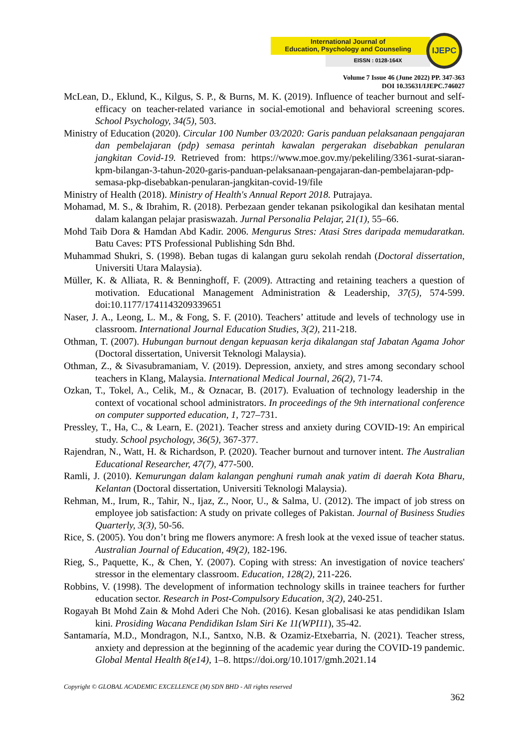International Journal of
Education, Psychology and Counseling
EISSN : 0128-164X
IJEPC
Volume 7 Issue 46 (June 2022) PP. 347-363
DOI 10.35631/IJEPC.746027
McLean, D., Eklund, K., Kilgus, S. P., & Burns, M. K. (2019). Influence of teacher burnout and self-efficacy on teacher-related variance in social-emotional and behavioral screening scores. School Psychology, 34(5), 503.
Ministry of Education (2020). Circular 100 Number 03/2020: Garis panduan pelaksanaan pengajaran dan pembelajaran (pdp) semasa perintah kawalan pergerakan disebabkan penularan jangkitan Covid-19. Retrieved from: https://www.moe.gov.my/pekeliling/3361-surat-siaran-kpm-bilangan-3-tahun-2020-garis-panduan-pelaksanaan-pengajaran-dan-pembelajaran-pdp-semasa-pkp-disebabkan-penularan-jangkitan-covid-19/file
Ministry of Health (2018). Ministry of Health's Annual Report 2018. Putrajaya.
Mohamad, M. S., & Ibrahim, R. (2018). Perbezaan gender tekanan psikologikal dan kesihatan mental dalam kalangan pelajar prasiswazah. Jurnal Personalia Pelajar, 21(1), 55–66.
Mohd Taib Dora & Hamdan Abd Kadir. 2006. Mengurus Stres: Atasi Stres daripada memudaratkan. Batu Caves: PTS Professional Publishing Sdn Bhd.
Muhammad Shukri, S. (1998). Beban tugas di kalangan guru sekolah rendah (Doctoral dissertation, Universiti Utara Malaysia).
Müller, K. & Alliata, R. & Benninghoff, F. (2009). Attracting and retaining teachers a question of motivation. Educational Management Administration & Leadership, 37(5), 574-599. doi:10.1177/1741143209339651
Naser, J. A., Leong, L. M., & Fong, S. F. (2010). Teachers’ attitude and levels of technology use in classroom. International Journal Education Studies, 3(2), 211-218.
Othman, T. (2007). Hubungan burnout dengan kepuasan kerja dikalangan staf Jabatan Agama Johor (Doctoral dissertation, Universit Teknologi Malaysia).
Othman, Z., & Sivasubramaniam, V. (2019). Depression, anxiety, and stres among secondary school teachers in Klang, Malaysia. International Medical Journal, 26(2), 71-74.
Ozkan, T., Tokel, A., Celik, M., & Oznacar, B. (2017). Evaluation of technology leadership in the context of vocational school administrators. In proceedings of the 9th international conference on computer supported education, 1, 727–731.
Pressley, T., Ha, C., & Learn, E. (2021). Teacher stress and anxiety during COVID-19: An empirical study. School psychology, 36(5), 367-377.
Rajendran, N., Watt, H. & Richardson, P. (2020). Teacher burnout and turnover intent. The Australian Educational Researcher, 47(7), 477-500.
Ramli, J. (2010). Kemurungan dalam kalangan penghuni rumah anak yatim di daerah Kota Bharu, Kelantan (Doctoral dissertation, Universiti Teknologi Malaysia).
Rehman, M., Irum, R., Tahir, N., Ijaz, Z., Noor, U., & Salma, U. (2012). The impact of job stress on employee job satisfaction: A study on private colleges of Pakistan. Journal of Business Studies Quarterly, 3(3), 50-56.
Rice, S. (2005). You don’t bring me flowers anymore: A fresh look at the vexed issue of teacher status. Australian Journal of Education, 49(2), 182-196.
Rieg, S., Paquette, K., & Chen, Y. (2007). Coping with stress: An investigation of novice teachers' stressor in the elementary classroom. Education, 128(2), 211-226.
Robbins, V. (1998). The development of information technology skills in trainee teachers for further education sector. Research in Post-Compulsory Education, 3(2), 240-251.
Rogayah Bt Mohd Zain & Mohd Aderi Che Noh. (2016). Kesan globalisasi ke atas pendidikan Islam kini. Prosiding Wacana Pendidikan Islam Siri Ke 11(WPI11), 35-42.
Santamaría, M.D., Mondragon, N.I., Santxo, N.B. & Ozamiz-Etxebarria, N. (2021). Teacher stress, anxiety and depression at the beginning of the academic year during the COVID-19 pandemic. Global Mental Health 8(e14), 1–8. https://doi.org/10.1017/gmh.2021.14
Copyright © GLOBAL ACADEMIC EXCELLENCE (M) SDN BHD - All rights reserved
362